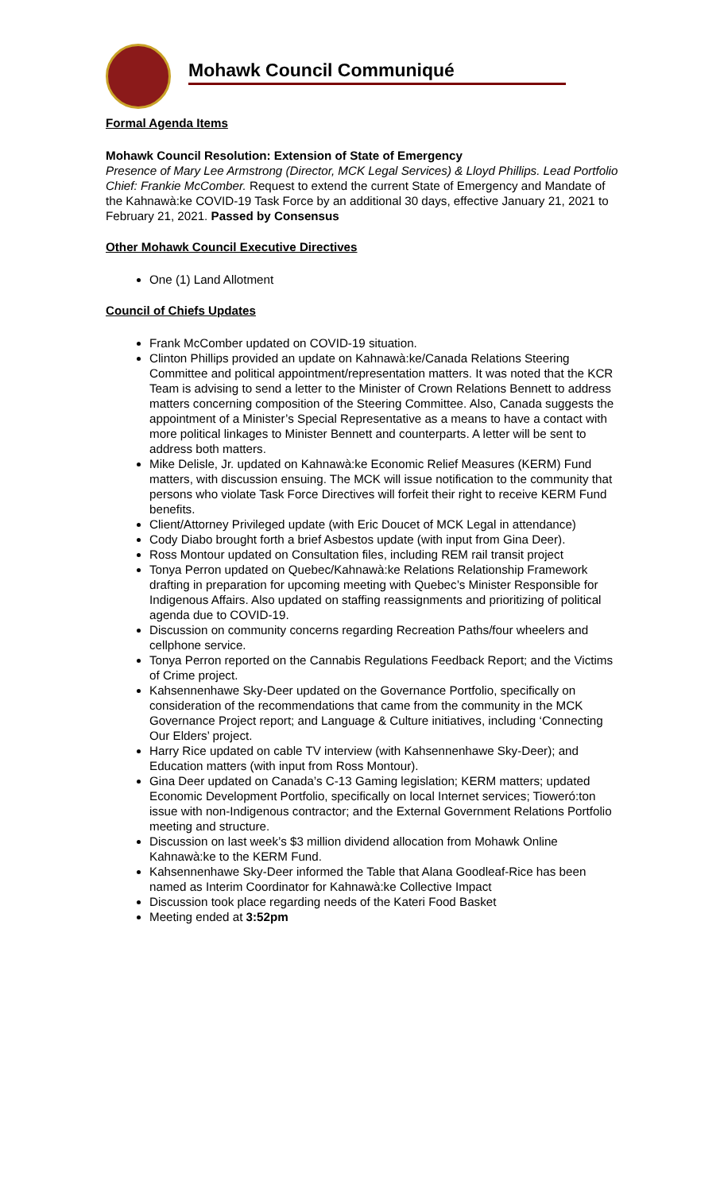Mohawk Council Communiqué
Formal Agenda Items
Mohawk Council Resolution: Extension of State of Emergency
Presence of Mary Lee Armstrong (Director, MCK Legal Services) & Lloyd Phillips. Lead Portfolio Chief: Frankie McComber. Request to extend the current State of Emergency and Mandate of the Kahnawà:ke COVID-19 Task Force by an additional 30 days, effective January 21, 2021 to February 21, 2021. Passed by Consensus
Other Mohawk Council Executive Directives
One (1) Land Allotment
Council of Chiefs Updates
Frank McComber updated on COVID-19 situation.
Clinton Phillips provided an update on Kahnawà:ke/Canada Relations Steering Committee and political appointment/representation matters. It was noted that the KCR Team is advising to send a letter to the Minister of Crown Relations Bennett to address matters concerning composition of the Steering Committee. Also, Canada suggests the appointment of a Minister’s Special Representative as a means to have a contact with more political linkages to Minister Bennett and counterparts. A letter will be sent to address both matters.
Mike Delisle, Jr. updated on Kahnawà:ke Economic Relief Measures (KERM) Fund matters, with discussion ensuing. The MCK will issue notification to the community that persons who violate Task Force Directives will forfeit their right to receive KERM Fund benefits.
Client/Attorney Privileged update (with Eric Doucet of MCK Legal in attendance)
Cody Diabo brought forth a brief Asbestos update (with input from Gina Deer).
Ross Montour updated on Consultation files, including REM rail transit project
Tonya Perron updated on Quebec/Kahnawà:ke Relations Relationship Framework drafting in preparation for upcoming meeting with Quebec’s Minister Responsible for Indigenous Affairs. Also updated on staffing reassignments and prioritizing of political agenda due to COVID-19.
Discussion on community concerns regarding Recreation Paths/four wheelers and cellphone service.
Tonya Perron reported on the Cannabis Regulations Feedback Report; and the Victims of Crime project.
Kahsennenhawe Sky-Deer updated on the Governance Portfolio, specifically on consideration of the recommendations that came from the community in the MCK Governance Project report; and Language & Culture initiatives, including ‘Connecting Our Elders’ project.
Harry Rice updated on cable TV interview (with Kahsennenhawe Sky-Deer); and Education matters (with input from Ross Montour).
Gina Deer updated on Canada’s C-13 Gaming legislation; KERM matters; updated Economic Development Portfolio, specifically on local Internet services; Tioweró:ton issue with non-Indigenous contractor; and the External Government Relations Portfolio meeting and structure.
Discussion on last week’s $3 million dividend allocation from Mohawk Online Kahnawà:ke to the KERM Fund.
Kahsennenhawe Sky-Deer informed the Table that Alana Goodleaf-Rice has been named as Interim Coordinator for Kahnawà:ke Collective Impact
Discussion took place regarding needs of the Kateri Food Basket
Meeting ended at 3:52pm